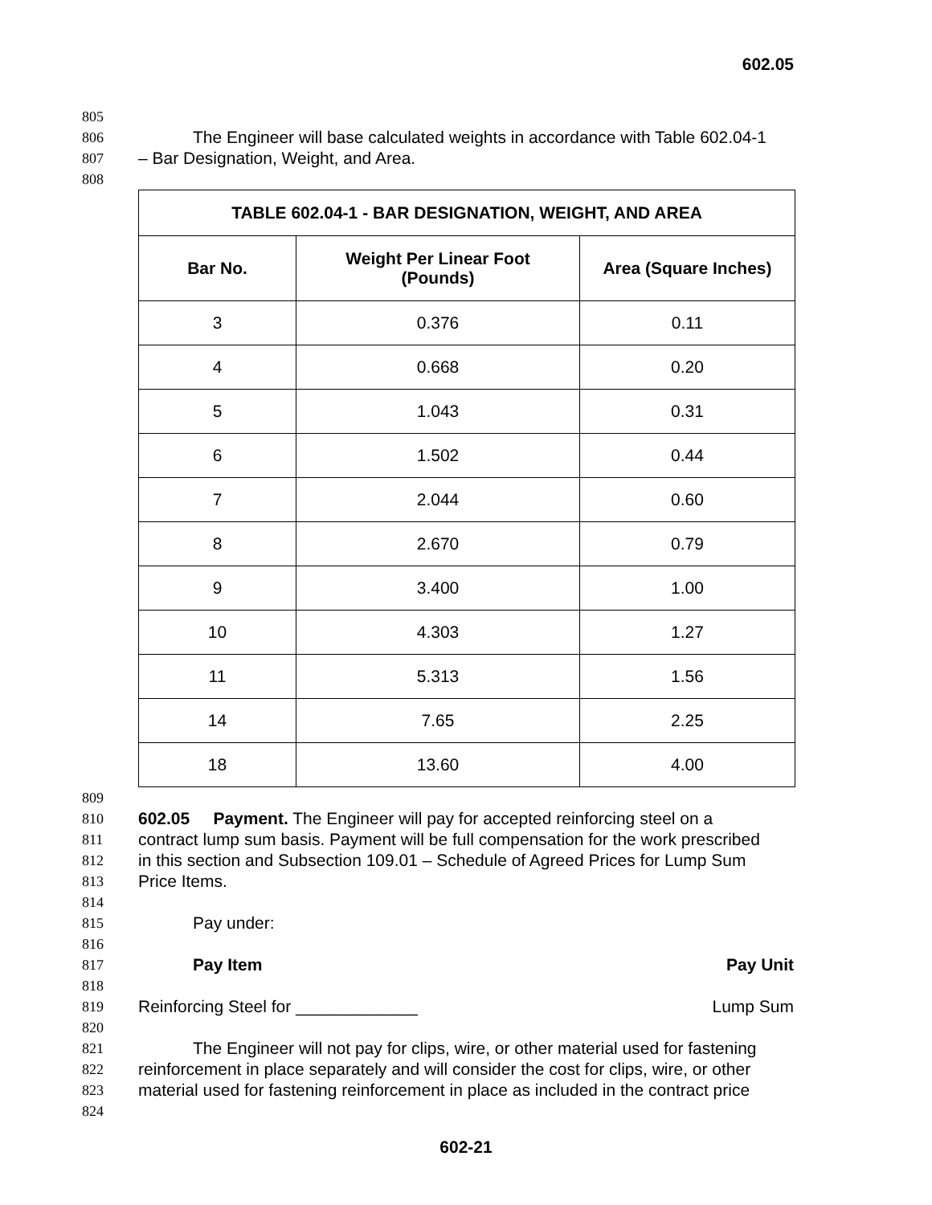602.05
805
806 The Engineer will base calculated weights in accordance with Table 602.04-1
807 – Bar Designation, Weight, and Area.
808
| TABLE 602.04-1 - BAR DESIGNATION, WEIGHT, AND AREA | | |
| --- | --- | --- |
| Bar No. | Weight Per Linear Foot (Pounds) | Area (Square Inches) |
| 3 | 0.376 | 0.11 |
| 4 | 0.668 | 0.20 |
| 5 | 1.043 | 0.31 |
| 6 | 1.502 | 0.44 |
| 7 | 2.044 | 0.60 |
| 8 | 2.670 | 0.79 |
| 9 | 3.400 | 1.00 |
| 10 | 4.303 | 1.27 |
| 11 | 5.313 | 1.56 |
| 14 | 7.65 | 2.25 |
| 18 | 13.60 | 4.00 |
809
810 602.05 Payment. The Engineer will pay for accepted reinforcing steel on a
811 contract lump sum basis. Payment will be full compensation for the work prescribed
812 in this section and Subsection 109.01 – Schedule of Agreed Prices for Lump Sum
813 Price Items.
814
815 Pay under:
816
817 Pay Item Pay Unit
818
819 Reinforcing Steel for _____________ Lump Sum
820
821 The Engineer will not pay for clips, wire, or other material used for fastening
822 reinforcement in place separately and will consider the cost for clips, wire, or other
823 material used for fastening reinforcement in place as included in the contract price
824
602-21